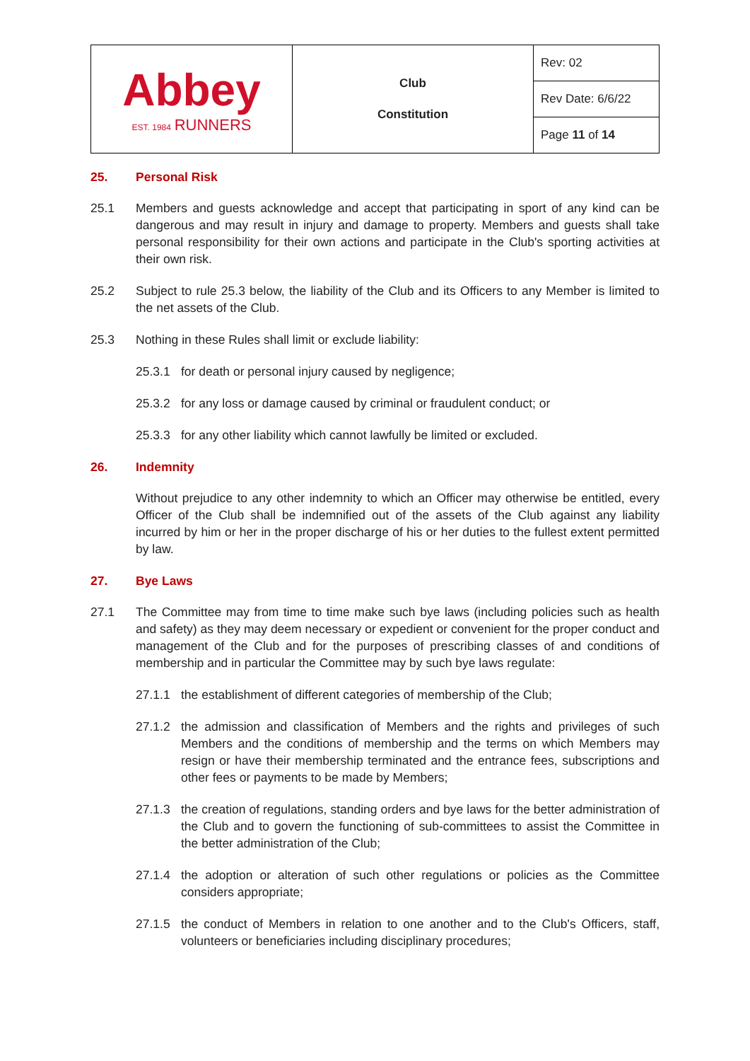| Abbey EST. 1984 RUNNERS | Club Constitution | Rev: 02 |
| | | Rev Date: 6/6/22 |
| | | Page 11 of 14 |
25. Personal Risk
25.1 Members and guests acknowledge and accept that participating in sport of any kind can be dangerous and may result in injury and damage to property. Members and guests shall take personal responsibility for their own actions and participate in the Club's sporting activities at their own risk.
25.2 Subject to rule 25.3 below, the liability of the Club and its Officers to any Member is limited to the net assets of the Club.
25.3 Nothing in these Rules shall limit or exclude liability:
25.3.1 for death or personal injury caused by negligence;
25.3.2 for any loss or damage caused by criminal or fraudulent conduct; or
25.3.3 for any other liability which cannot lawfully be limited or excluded.
26. Indemnity
Without prejudice to any other indemnity to which an Officer may otherwise be entitled, every Officer of the Club shall be indemnified out of the assets of the Club against any liability incurred by him or her in the proper discharge of his or her duties to the fullest extent permitted by law.
27. Bye Laws
27.1 The Committee may from time to time make such bye laws (including policies such as health and safety) as they may deem necessary or expedient or convenient for the proper conduct and management of the Club and for the purposes of prescribing classes of and conditions of membership and in particular the Committee may by such bye laws regulate:
27.1.1 the establishment of different categories of membership of the Club;
27.1.2 the admission and classification of Members and the rights and privileges of such Members and the conditions of membership and the terms on which Members may resign or have their membership terminated and the entrance fees, subscriptions and other fees or payments to be made by Members;
27.1.3 the creation of regulations, standing orders and bye laws for the better administration of the Club and to govern the functioning of sub-committees to assist the Committee in the better administration of the Club;
27.1.4 the adoption or alteration of such other regulations or policies as the Committee considers appropriate;
27.1.5 the conduct of Members in relation to one another and to the Club's Officers, staff, volunteers or beneficiaries including disciplinary procedures;